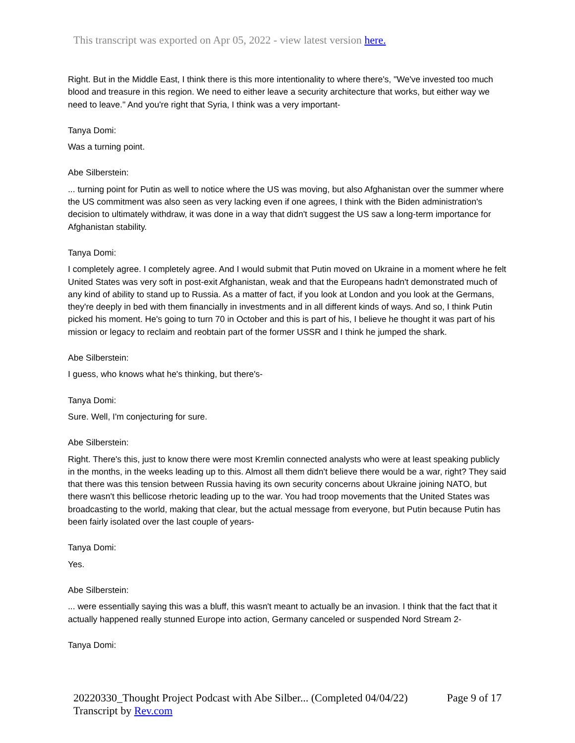This transcript was exported on Apr 05, 2022 - view latest version here.
Right. But in the Middle East, I think there is this more intentionality to where there's, "We've invested too much blood and treasure in this region. We need to either leave a security architecture that works, but either way we need to leave." And you're right that Syria, I think was a very important-
Tanya Domi:
Was a turning point.
Abe Silberstein:
... turning point for Putin as well to notice where the US was moving, but also Afghanistan over the summer where the US commitment was also seen as very lacking even if one agrees, I think with the Biden administration's decision to ultimately withdraw, it was done in a way that didn't suggest the US saw a long-term importance for Afghanistan stability.
Tanya Domi:
I completely agree. I completely agree. And I would submit that Putin moved on Ukraine in a moment where he felt United States was very soft in post-exit Afghanistan, weak and that the Europeans hadn't demonstrated much of any kind of ability to stand up to Russia. As a matter of fact, if you look at London and you look at the Germans, they're deeply in bed with them financially in investments and in all different kinds of ways. And so, I think Putin picked his moment. He's going to turn 70 in October and this is part of his, I believe he thought it was part of his mission or legacy to reclaim and reobtain part of the former USSR and I think he jumped the shark.
Abe Silberstein:
I guess, who knows what he's thinking, but there's-
Tanya Domi:
Sure. Well, I'm conjecturing for sure.
Abe Silberstein:
Right. There's this, just to know there were most Kremlin connected analysts who were at least speaking publicly in the months, in the weeks leading up to this. Almost all them didn't believe there would be a war, right? They said that there was this tension between Russia having its own security concerns about Ukraine joining NATO, but there wasn't this bellicose rhetoric leading up to the war. You had troop movements that the United States was broadcasting to the world, making that clear, but the actual message from everyone, but Putin because Putin has been fairly isolated over the last couple of years-
Tanya Domi:
Yes.
Abe Silberstein:
... were essentially saying this was a bluff, this wasn't meant to actually be an invasion. I think that the fact that it actually happened really stunned Europe into action, Germany canceled or suspended Nord Stream 2-
Tanya Domi:
20220330_Thought Project Podcast with Abe Silber... (Completed 04/04/22) Page 9 of 17
Transcript by Rev.com